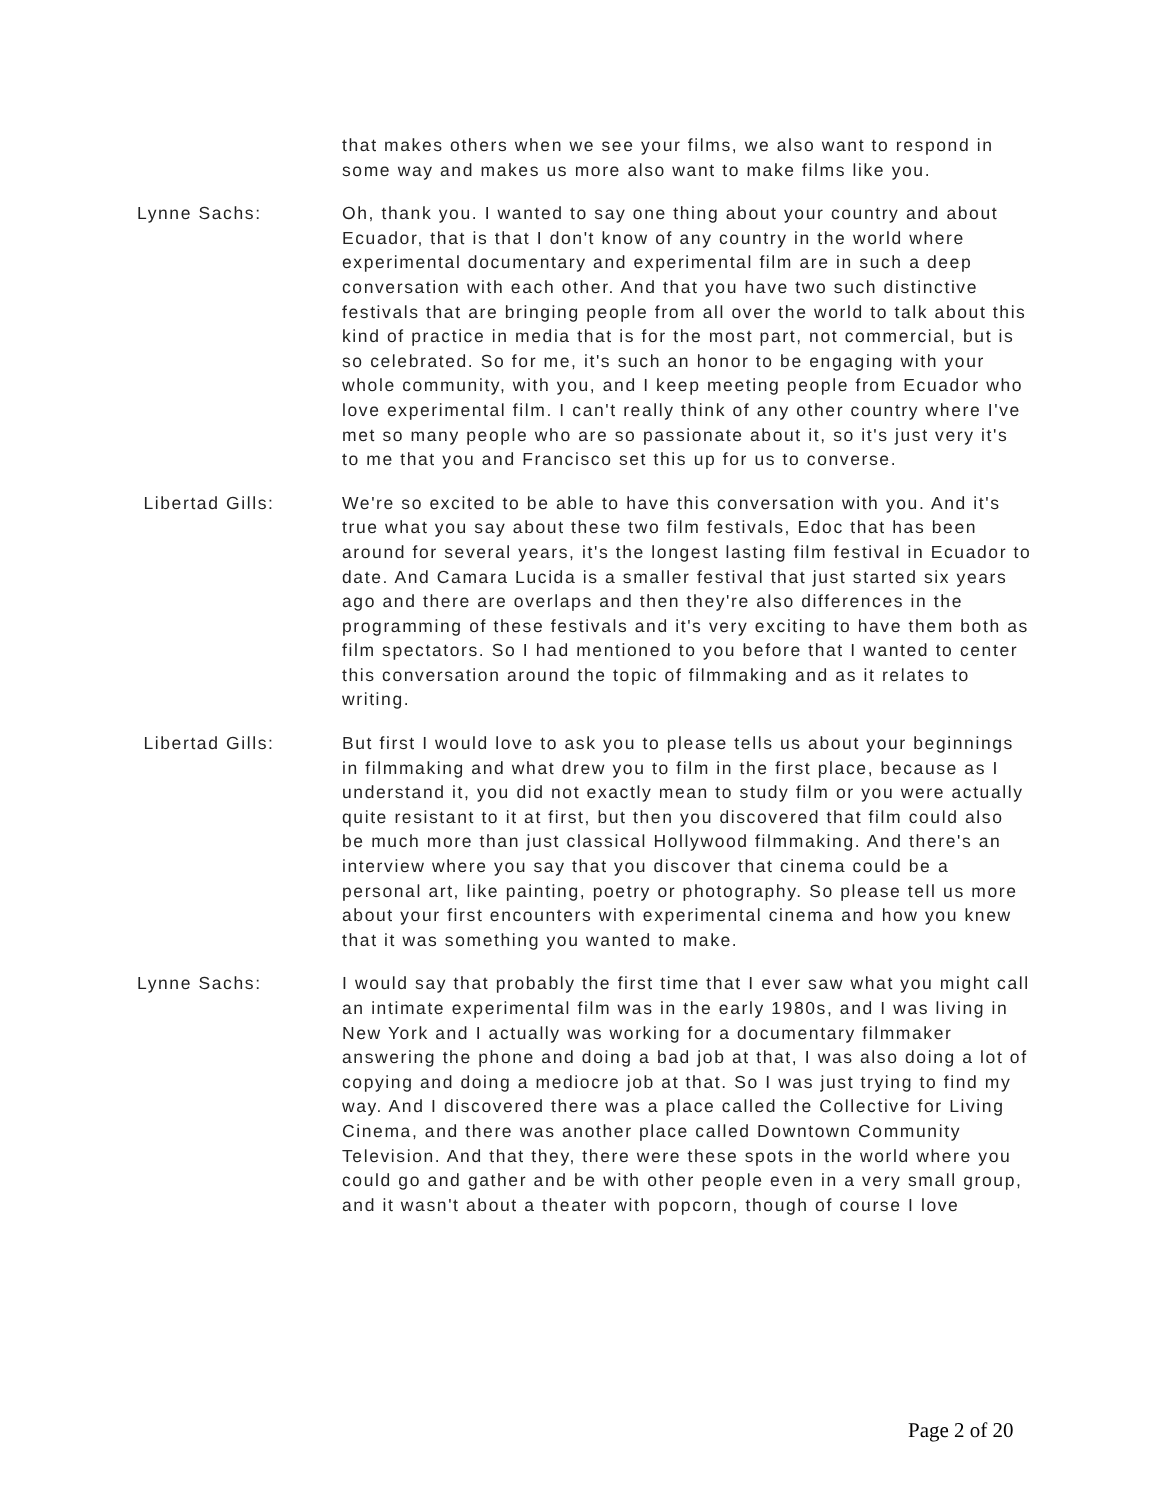that makes others when we see your films, we also want to respond in some way and makes us more also want to make films like you.
Lynne Sachs: Oh, thank you. I wanted to say one thing about your country and about Ecuador, that is that I don't know of any country in the world where experimental documentary and experimental film are in such a deep conversation with each other. And that you have two such distinctive festivals that are bringing people from all over the world to talk about this kind of practice in media that is for the most part, not commercial, but is so celebrated. So for me, it's such an honor to be engaging with your whole community, with you, and I keep meeting people from Ecuador who love experimental film. I can't really think of any other country where I've met so many people who are so passionate about it, so it's just very it's to me that you and Francisco set this up for us to converse.
Libertad Gills: We're so excited to be able to have this conversation with you. And it's true what you say about these two film festivals, Edoc that has been around for several years, it's the longest lasting film festival in Ecuador to date. And Camara Lucida is a smaller festival that just started six years ago and there are overlaps and then they're also differences in the programming of these festivals and it's very exciting to have them both as film spectators. So I had mentioned to you before that I wanted to center this conversation around the topic of filmmaking and as it relates to writing.
Libertad Gills: But first I would love to ask you to please tells us about your beginnings in filmmaking and what drew you to film in the first place, because as I understand it, you did not exactly mean to study film or you were actually quite resistant to it at first, but then you discovered that film could also be much more than just classical Hollywood filmmaking. And there's an interview where you say that you discover that cinema could be a personal art, like painting, poetry or photography. So please tell us more about your first encounters with experimental cinema and how you knew that it was something you wanted to make.
Lynne Sachs: I would say that probably the first time that I ever saw what you might call an intimate experimental film was in the early 1980s, and I was living in New York and I actually was working for a documentary filmmaker answering the phone and doing a bad job at that, I was also doing a lot of copying and doing a mediocre job at that. So I was just trying to find my way. And I discovered there was a place called the Collective for Living Cinema, and there was another place called Downtown Community Television. And that they, there were these spots in the world where you could go and gather and be with other people even in a very small group, and it wasn't about a theater with popcorn, though of course I love
Page 2 of 20